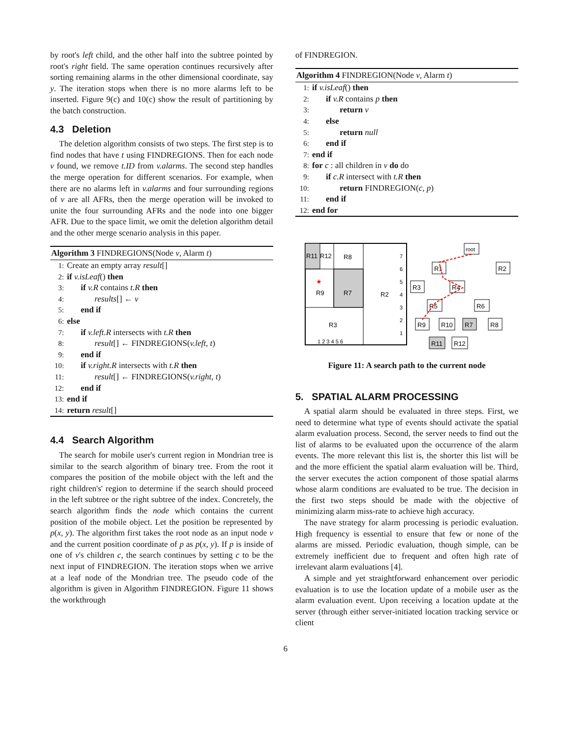by root's left child, and the other half into the subtree pointed by root's right field. The same operation continues recursively after sorting remaining alarms in the other dimensional coordinate, say y. The iteration stops when there is no more alarms left to be inserted. Figure 9(c) and 10(c) show the result of partitioning by the batch construction.
4.3 Deletion
The deletion algorithm consists of two steps. The first step is to find nodes that have t using FINDREGIONS. Then for each node v found, we remove t.ID from v.alarms. The second step handles the merge operation for different scenarios. For example, when there are no alarms left in v.alarms and four surrounding regions of v are all AFRs, then the merge operation will be invoked to unite the four surrounding AFRs and the node into one bigger AFR. Due to the space limit, we omit the deletion algorithm detail and the other merge scenario analysis in this paper.
Algorithm 3 FINDREGIONS(Node v, Alarm t)
1: Create an empty array result[]
2: if v.isLeaf() then
3: if v.R contains t.R then
4: results[] ← v
5: end if
6: else
7: if v.left.R intersects with t.R then
8: result[] ← FINDREGIONS(v.left, t)
9: end if
10: if v.right.R intersects with t.R then
11: result[] ← FINDREGIONS(v.right, t)
12: end if
13: end if
14: return result[]
4.4 Search Algorithm
The search for mobile user's current region in Mondrian tree is similar to the search algorithm of binary tree. From the root it compares the position of the mobile object with the left and the right children's' region to determine if the search should proceed in the left subtree or the right subtree of the index. Concretely, the search algorithm finds the node which contains the current position of the mobile object. Let the position be represented by p(x, y). The algorithm first takes the root node as an input node v and the current position coordinate of p as p(x, y). If p is inside of one of v's children c, the search continues by setting c to be the next input of FINDREGION. The iteration stops when we arrive at a leaf node of the Mondrian tree. The pseudo code of the algorithm is given in Algorithm FINDREGION. Figure 11 shows the workthrough
of FINDREGION.
Algorithm 4 FINDREGION(Node v, Alarm t)
1: if v.isLeaf() then
2: if v.R contains p then
3: return v
4: else
5: return null
6: end if
7: end if
8: for c : all children in v do do
9: if c.R intersect with t.R then
10: return FINDREGION(c, p)
11: end if
12: end for
R11
R12
R8
R9
R7
R2
R3
★
1 2 3 4 5 6
7
6
5
4
3
2
1
root
R1
R2
R3
R4
R5
R6
R9
R10
R7
R8
R11
R12
Figure 11: A search path to the current node
5. SPATIAL ALARM PROCESSING
A spatial alarm should be evaluated in three steps. First, we need to determine what type of events should activate the spatial alarm evaluation process. Second, the server needs to find out the list of alarms to be evaluated upon the occurrence of the alarm events. The more relevant this list is, the shorter this list will be and the more efficient the spatial alarm evaluation will be. Third, the server executes the action component of those spatial alarms whose alarm conditions are evaluated to be true. The decision in the first two steps should be made with the objective of minimizing alarm miss-rate to achieve high accuracy.
The nave strategy for alarm processing is periodic evaluation. High frequency is essential to ensure that few or none of the alarms are missed. Periodic evaluation, though simple, can be extremely inefficient due to frequent and often high rate of irrelevant alarm evaluations [4].
A simple and yet straightforward enhancement over periodic evaluation is to use the location update of a mobile user as the alarm evaluation event. Upon receiving a location update at the server (through either server-initiated location tracking service or client
6